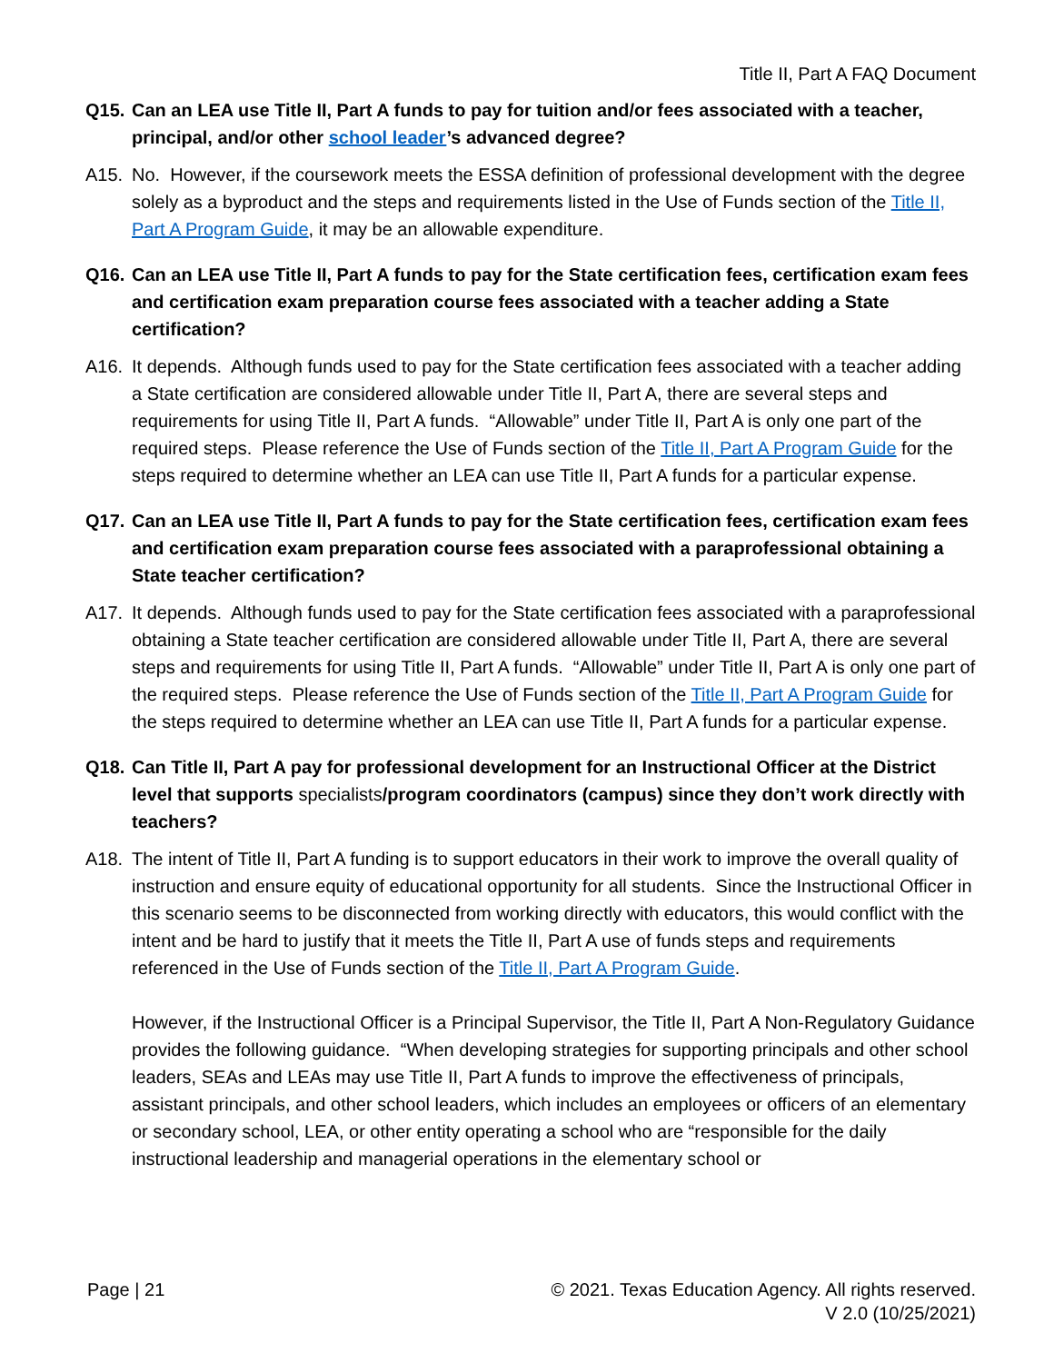Title II, Part A FAQ Document
Q15. Can an LEA use Title II, Part A funds to pay for tuition and/or fees associated with a teacher, principal, and/or other school leader’s advanced degree?
A15. No. However, if the coursework meets the ESSA definition of professional development with the degree solely as a byproduct and the steps and requirements listed in the Use of Funds section of the Title II, Part A Program Guide, it may be an allowable expenditure.
Q16. Can an LEA use Title II, Part A funds to pay for the State certification fees, certification exam fees and certification exam preparation course fees associated with a teacher adding a State certification?
A16. It depends. Although funds used to pay for the State certification fees associated with a teacher adding a State certification are considered allowable under Title II, Part A, there are several steps and requirements for using Title II, Part A funds. “Allowable” under Title II, Part A is only one part of the required steps. Please reference the Use of Funds section of the Title II, Part A Program Guide for the steps required to determine whether an LEA can use Title II, Part A funds for a particular expense.
Q17. Can an LEA use Title II, Part A funds to pay for the State certification fees, certification exam fees and certification exam preparation course fees associated with a paraprofessional obtaining a State teacher certification?
A17. It depends. Although funds used to pay for the State certification fees associated with a paraprofessional obtaining a State teacher certification are considered allowable under Title II, Part A, there are several steps and requirements for using Title II, Part A funds. “Allowable” under Title II, Part A is only one part of the required steps. Please reference the Use of Funds section of the Title II, Part A Program Guide for the steps required to determine whether an LEA can use Title II, Part A funds for a particular expense.
Q18. Can Title II, Part A pay for professional development for an Instructional Officer at the District level that supports specialists/program coordinators (campus) since they don’t work directly with teachers?
A18. The intent of Title II, Part A funding is to support educators in their work to improve the overall quality of instruction and ensure equity of educational opportunity for all students. Since the Instructional Officer in this scenario seems to be disconnected from working directly with educators, this would conflict with the intent and be hard to justify that it meets the Title II, Part A use of funds steps and requirements referenced in the Use of Funds section of the Title II, Part A Program Guide.
However, if the Instructional Officer is a Principal Supervisor, the Title II, Part A Non-Regulatory Guidance provides the following guidance. “When developing strategies for supporting principals and other school leaders, SEAs and LEAs may use Title II, Part A funds to improve the effectiveness of principals, assistant principals, and other school leaders, which includes an employees or officers of an elementary or secondary school, LEA, or other entity operating a school who are “responsible for the daily instructional leadership and managerial operations in the elementary school or
Page | 21 © 2021. Texas Education Agency. All rights reserved.
V 2.0 (10/25/2021)